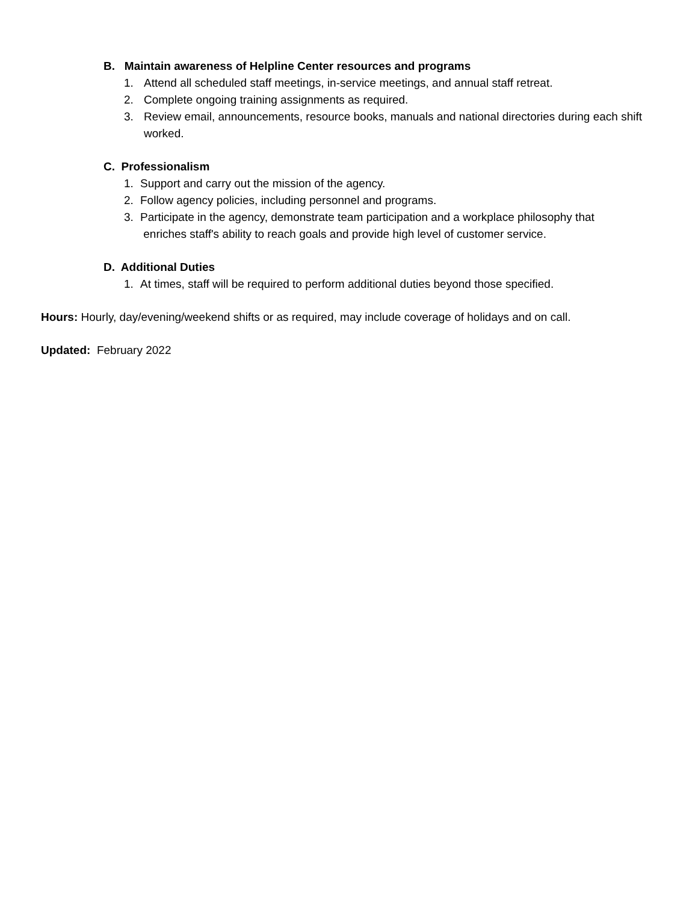B. Maintain awareness of Helpline Center resources and programs
1. Attend all scheduled staff meetings, in-service meetings, and annual staff retreat.
2. Complete ongoing training assignments as required.
3. Review email, announcements, resource books, manuals and national directories during each shift worked.
C. Professionalism
1. Support and carry out the mission of the agency.
2. Follow agency policies, including personnel and programs.
3. Participate in the agency, demonstrate team participation and a workplace philosophy that
enriches staff's ability to reach goals and provide high level of customer service.
D. Additional Duties
1. At times, staff will be required to perform additional duties beyond those specified.
Hours: Hourly, day/evening/weekend shifts or as required, may include coverage of holidays and on call.
Updated: February 2022